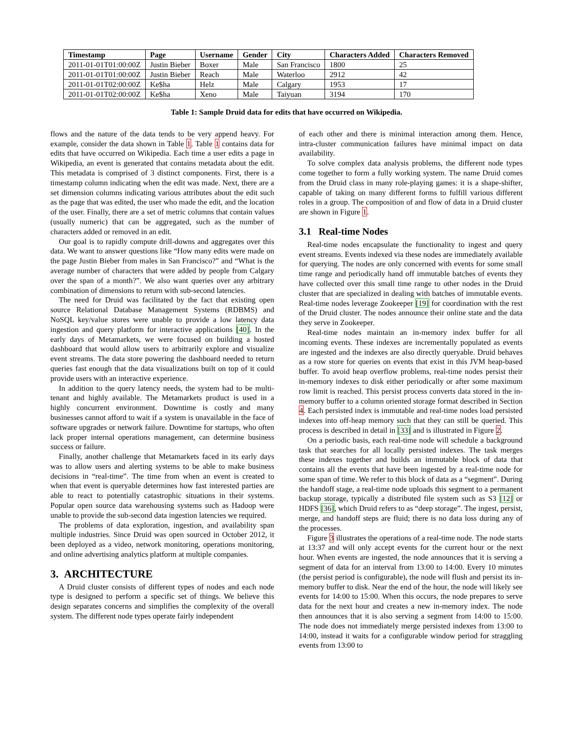| Timestamp | Page | Username | Gender | City | Characters Added | Characters Removed |
| --- | --- | --- | --- | --- | --- | --- |
| 2011-01-01T01:00:00Z | Justin Bieber | Boxer | Male | San Francisco | 1800 | 25 |
| 2011-01-01T01:00:00Z | Justin Bieber | Reach | Male | Waterloo | 2912 | 42 |
| 2011-01-01T02:00:00Z | Ke$ha | Helz | Male | Calgary | 1953 | 17 |
| 2011-01-01T02:00:00Z | Ke$ha | Xeno | Male | Taiyuan | 3194 | 170 |
Table 1: Sample Druid data for edits that have occurred on Wikipedia.
flows and the nature of the data tends to be very append heavy. For example, consider the data shown in Table 1. Table 1 contains data for edits that have occurred on Wikipedia. Each time a user edits a page in Wikipedia, an event is generated that contains metadata about the edit. This metadata is comprised of 3 distinct components. First, there is a timestamp column indicating when the edit was made. Next, there are a set dimension columns indicating various attributes about the edit such as the page that was edited, the user who made the edit, and the location of the user. Finally, there are a set of metric columns that contain values (usually numeric) that can be aggregated, such as the number of characters added or removed in an edit.
Our goal is to rapidly compute drill-downs and aggregates over this data. We want to answer questions like “How many edits were made on the page Justin Bieber from males in San Francisco?” and “What is the average number of characters that were added by people from Calgary over the span of a month?”. We also want queries over any arbitrary combination of dimensions to return with sub-second latencies.
The need for Druid was facilitated by the fact that existing open source Relational Database Management Systems (RDBMS) and NoSQL key/value stores were unable to provide a low latency data ingestion and query platform for interactive applications [40]. In the early days of Metamarkets, we were focused on building a hosted dashboard that would allow users to arbitrarily explore and visualize event streams. The data store powering the dashboard needed to return queries fast enough that the data visualizations built on top of it could provide users with an interactive experience.
In addition to the query latency needs, the system had to be multi-tenant and highly available. The Metamarkets product is used in a highly concurrent environment. Downtime is costly and many businesses cannot afford to wait if a system is unavailable in the face of software upgrades or network failure. Downtime for startups, who often lack proper internal operations management, can determine business success or failure.
Finally, another challenge that Metamarkets faced in its early days was to allow users and alerting systems to be able to make business decisions in “real-time”. The time from when an event is created to when that event is queryable determines how fast interested parties are able to react to potentially catastrophic situations in their systems. Popular open source data warehousing systems such as Hadoop were unable to provide the sub-second data ingestion latencies we required.
The problems of data exploration, ingestion, and availability span multiple industries. Since Druid was open sourced in October 2012, it been deployed as a video, network monitoring, operations monitoring, and online advertising analytics platform at multiple companies.
3. ARCHITECTURE
A Druid cluster consists of different types of nodes and each node type is designed to perform a specific set of things. We believe this design separates concerns and simplifies the complexity of the overall system. The different node types operate fairly independent
of each other and there is minimal interaction among them. Hence, intra-cluster communication failures have minimal impact on data availability.
To solve complex data analysis problems, the different node types come together to form a fully working system. The name Druid comes from the Druid class in many role-playing games: it is a shape-shifter, capable of taking on many different forms to fulfill various different roles in a group. The composition of and flow of data in a Druid cluster are shown in Figure 1.
3.1 Real-time Nodes
Real-time nodes encapsulate the functionality to ingest and query event streams. Events indexed via these nodes are immediately available for querying. The nodes are only concerned with events for some small time range and periodically hand off immutable batches of events they have collected over this small time range to other nodes in the Druid cluster that are specialized in dealing with batches of immutable events. Real-time nodes leverage Zookeeper [19] for coordination with the rest of the Druid cluster. The nodes announce their online state and the data they serve in Zookeeper.
Real-time nodes maintain an in-memory index buffer for all incoming events. These indexes are incrementally populated as events are ingested and the indexes are also directly queryable. Druid behaves as a row store for queries on events that exist in this JVM heap-based buffer. To avoid heap overflow problems, real-time nodes persist their in-memory indexes to disk either periodically or after some maximum row limit is reached. This persist process converts data stored in the in-memory buffer to a column oriented storage format described in Section 4. Each persisted index is immutable and real-time nodes load persisted indexes into off-heap memory such that they can still be queried. This process is described in detail in [33] and is illustrated in Figure 2.
On a periodic basis, each real-time node will schedule a background task that searches for all locally persisted indexes. The task merges these indexes together and builds an immutable block of data that contains all the events that have been ingested by a real-time node for some span of time. We refer to this block of data as a “segment”. During the handoff stage, a real-time node uploads this segment to a permanent backup storage, typically a distributed file system such as S3 [12] or HDFS [36], which Druid refers to as “deep storage”. The ingest, persist, merge, and handoff steps are fluid; there is no data loss during any of the processes.
Figure 3 illustrates the operations of a real-time node. The node starts at 13:37 and will only accept events for the current hour or the next hour. When events are ingested, the node announces that it is serving a segment of data for an interval from 13:00 to 14:00. Every 10 minutes (the persist period is configurable), the node will flush and persist its in-memory buffer to disk. Near the end of the hour, the node will likely see events for 14:00 to 15:00. When this occurs, the node prepares to serve data for the next hour and creates a new in-memory index. The node then announces that it is also serving a segment from 14:00 to 15:00. The node does not immediately merge persisted indexes from 13:00 to 14:00, instead it waits for a configurable window period for straggling events from 13:00 to